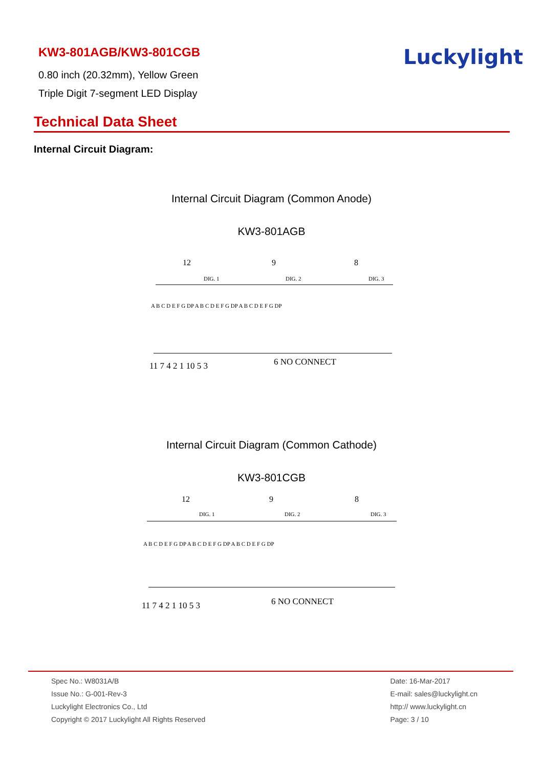KW3-801AGB/KW3-801CGB
0.80 inch (20.32mm), Yellow Green
Triple Digit 7-segment LED Display
Luckylight
Technical Data Sheet
Internal Circuit Diagram:
Internal Circuit Diagram (Common Anode)
KW3-801AGB
12
9
8
DIG. 1
DIG. 2
DIG. 3
A B C D E F G DP A B C D E F G DP A B C D E F G DP
11 7 4 2 1 10 5 3
6 NO CONNECT
Internal Circuit Diagram (Common Cathode)
KW3-801CGB
12
9
8
DIG. 1
DIG. 2
DIG. 3
A B C D E F G DP A B C D E F G DP A B C D E F G DP
11 7 4 2 1 10 5 3
6 NO CONNECT
Spec No.: W8031A/B
Issue No.: G-001-Rev-3
Luckylight Electronics Co., Ltd
Copyright © 2017 Luckylight All Rights Reserved
Date: 16-Mar-2017
E-mail: sales@luckylight.cn
http:// www.luckylight.cn
Page: 3 / 10